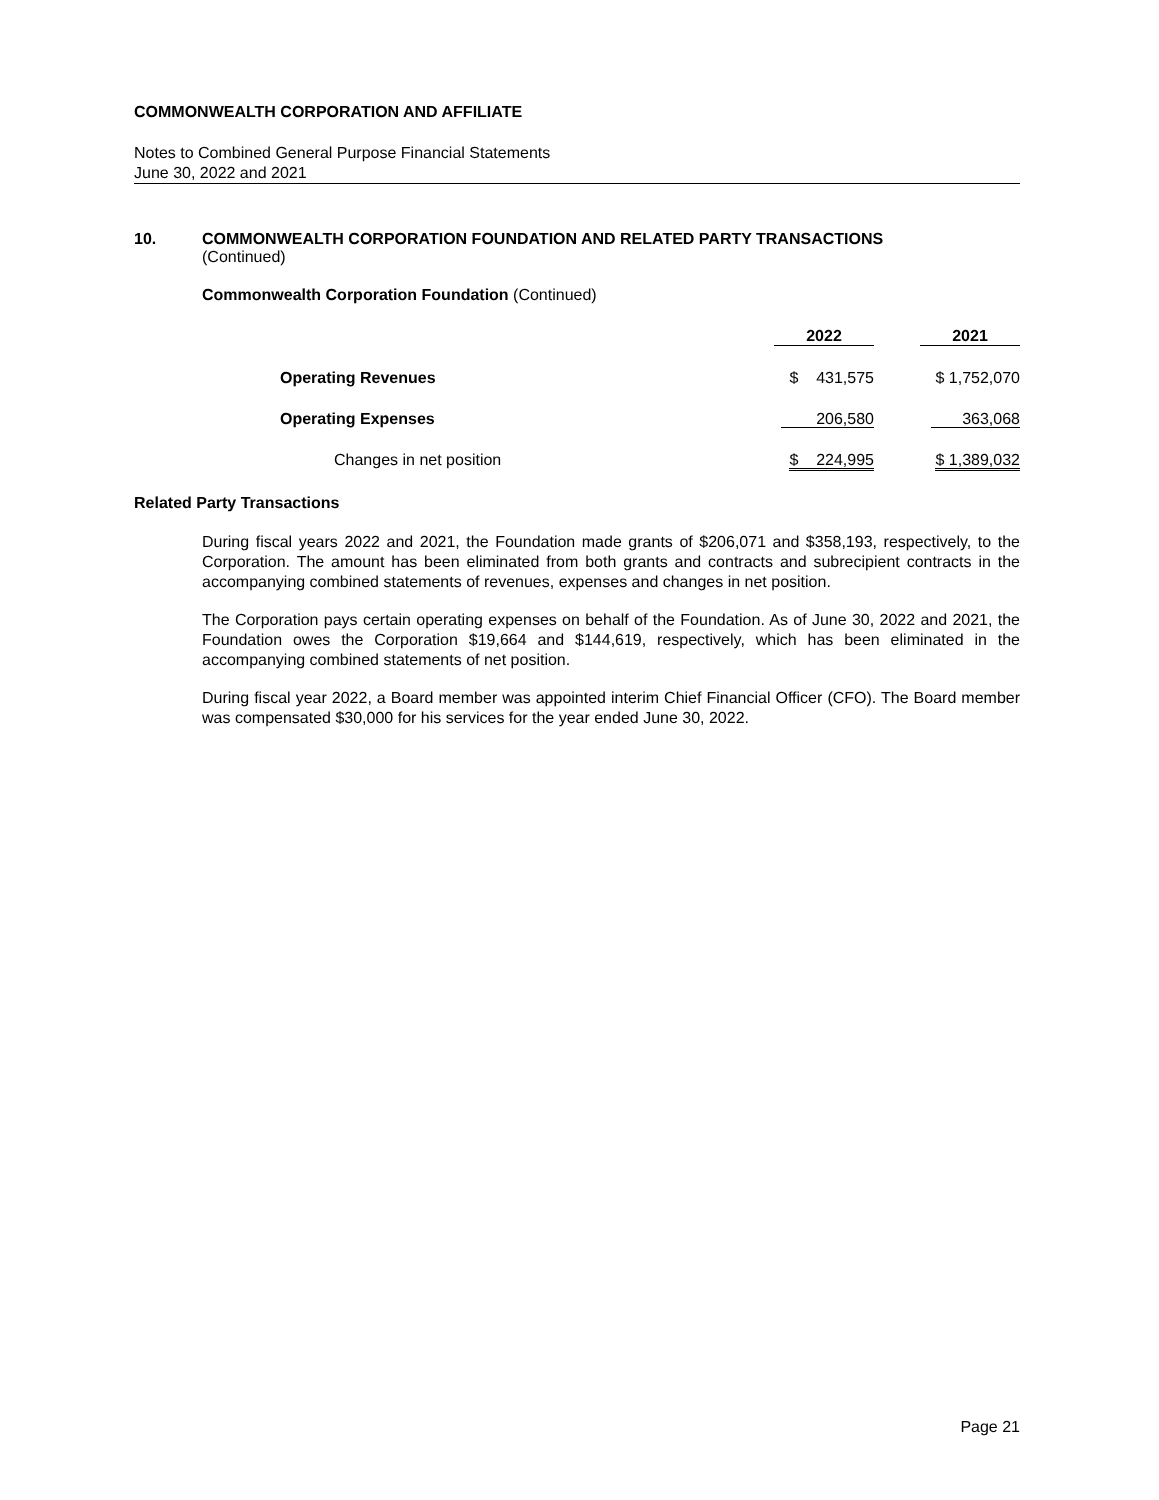COMMONWEALTH CORPORATION AND AFFILIATE
Notes to Combined General Purpose Financial Statements
June 30, 2022 and 2021
10. COMMONWEALTH CORPORATION FOUNDATION AND RELATED PARTY TRANSACTIONS
(Continued)
Commonwealth Corporation Foundation (Continued)
| | 2022 | 2021 |
| --- | --- | --- |
| Operating Revenues | $ 431,575 | $ 1,752,070 |
| Operating Expenses | 206,580 | 363,068 |
| Changes in net position | $ 224,995 | $ 1,389,032 |
Related Party Transactions
During fiscal years 2022 and 2021, the Foundation made grants of $206,071 and $358,193, respectively, to the Corporation. The amount has been eliminated from both grants and contracts and subrecipient contracts in the accompanying combined statements of revenues, expenses and changes in net position.
The Corporation pays certain operating expenses on behalf of the Foundation. As of June 30, 2022 and 2021, the Foundation owes the Corporation $19,664 and $144,619, respectively, which has been eliminated in the accompanying combined statements of net position.
During fiscal year 2022, a Board member was appointed interim Chief Financial Officer (CFO). The Board member was compensated $30,000 for his services for the year ended June 30, 2022.
Page 21